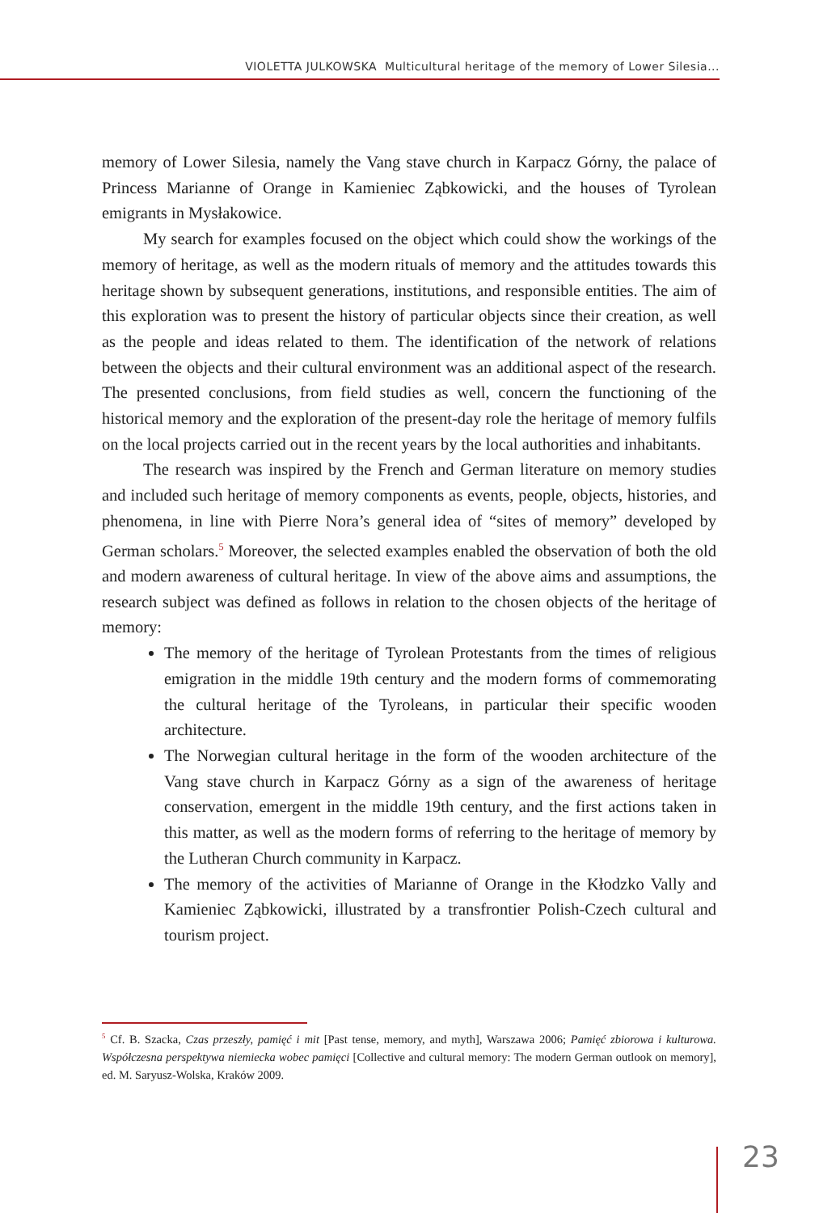VIOLETTA JULKOWSKA Multicultural heritage of the memory of Lower Silesia...
memory of Lower Silesia, namely the Vang stave church in Karpacz Górny, the palace of Princess Marianne of Orange in Kamieniec Ząbkowicki, and the houses of Tyrolean emigrants in Mysłakowice.
My search for examples focused on the object which could show the workings of the memory of heritage, as well as the modern rituals of memory and the attitudes towards this heritage shown by subsequent generations, institutions, and responsible entities. The aim of this exploration was to present the history of particular objects since their creation, as well as the people and ideas related to them. The identification of the network of relations between the objects and their cultural environment was an additional aspect of the research. The presented conclusions, from field studies as well, concern the functioning of the historical memory and the exploration of the present-day role the heritage of memory fulfils on the local projects carried out in the recent years by the local authorities and inhabitants.
The research was inspired by the French and German literature on memory studies and included such heritage of memory components as events, people, objects, histories, and phenomena, in line with Pierre Nora’s general idea of “sites of memory” developed by German scholars.<sup>5</sup> Moreover, the selected examples enabled the observation of both the old and modern awareness of cultural heritage. In view of the above aims and assumptions, the research subject was defined as follows in relation to the chosen objects of the heritage of memory:
The memory of the heritage of Tyrolean Protestants from the times of religious emigration in the middle 19th century and the modern forms of commemorating the cultural heritage of the Tyroleans, in particular their specific wooden architecture.
The Norwegian cultural heritage in the form of the wooden architecture of the Vang stave church in Karpacz Górny as a sign of the awareness of heritage conservation, emergent in the middle 19th century, and the first actions taken in this matter, as well as the modern forms of referring to the heritage of memory by the Lutheran Church community in Karpacz.
The memory of the activities of Marianne of Orange in the Kłodzko Vally and Kamieniec Ząbkowicki, illustrated by a transfrontier Polish-Czech cultural and tourism project.
<sup>5</sup> Cf. B. Szacka, Czas przeszły, pamięć i mit [Past tense, memory, and myth], Warszawa 2006; Pamięć zbiorowa i kulturowa. Współczesna perspektywa niemiecka wobec pamięci [Collective and cultural memory: The modern German outlook on memory], ed. M. Saryusz-Wolska, Kraków 2009.
23